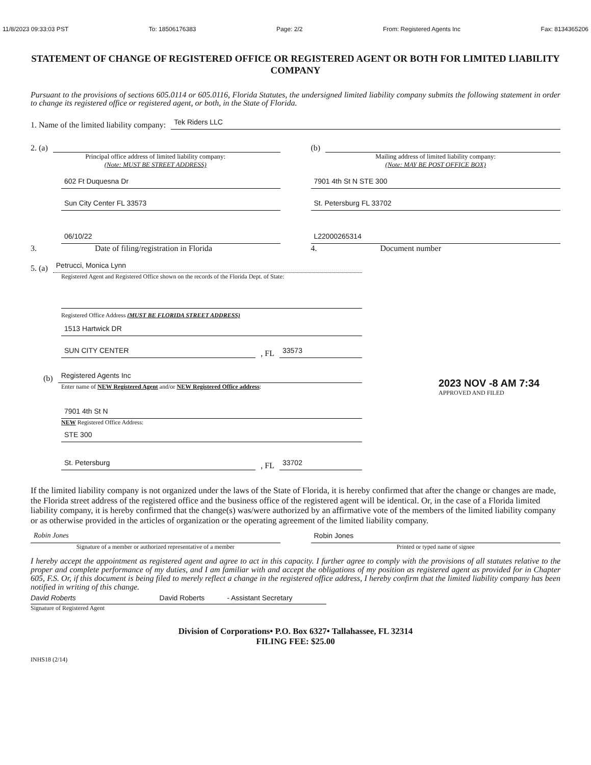11/8/2023 09:33:03 PST To: 18506176383 Page: 2/2 From: Registered Agents Inc Fax: 8134365206
STATEMENT OF CHANGE OF REGISTERED OFFICE OR REGISTERED AGENT OR BOTH FOR LIMITED LIABILITY COMPANY
Pursuant to the provisions of sections 605.0114 or 605.0116, Florida Statutes, the undersigned limited liability company submits the following statement in order to change its registered office or registered agent, or both, in the State of Florida.
1. Name of the limited liability company: Tek Riders LLC
2. (a)
Principal office address of limited liability company:
(Note: MUST BE STREET ADDRESS)
602 Ft Duquesna Dr
Sun City Center FL 33573
(b)
Mailing address of limited liability company:
(Note: MAY BE POST OFFICE BOX)
7901 4th St N STE 300
St. Petersburg FL 33702
06/10/22
3. Date of filing/registration in Florida
L22000265314
4. Document number
5. (a) Petrucci, Monica Lynn
Registered Agent and Registered Office shown on the records of the Florida Dept. of State:
Registered Office Address (MUST BE FLORIDA STREET ADDRESS)
1513 Hartwick DR
SUN CITY CENTER, FL 33573
(b) Registered Agents Inc
Enter name of NEW Registered Agent and/or NEW Registered Office address:
7901 4th St N
NEW Registered Office Address:
STE 300
St. Petersburg, FL 33702
2023 NOV -8 AM 7:34
APPROVED AND FILED
If the limited liability company is not organized under the laws of the State of Florida, it is hereby confirmed that after the change or changes are made, the Florida street address of the registered office and the business office of the registered agent will be identical. Or, in the case of a Florida limited liability company, it is hereby confirmed that the change(s) was/were authorized by an affirmative vote of the members of the limited liability company or as otherwise provided in the articles of organization or the operating agreement of the limited liability company.
Robin Jones
Signature of a member or authorized representative of a member
Robin Jones
Printed or typed name of signee
I hereby accept the appointment as registered agent and agree to act in this capacity. I further agree to comply with the provisions of all statutes relative to the proper and complete performance of my duties, and I am familiar with and accept the obligations of my position as registered agent as provided for in Chapter 605, F.S. Or, if this document is being filed to merely reflect a change in the registered office address, I hereby confirm that the limited liability company has been notified in writing of this change.
David Roberts David Roberts - Assistant Secretary
Signature of Registered Agent
Division of Corporations• P.O. Box 6327• Tallahassee, FL 32314
FILING FEE: $25.00
INHS18 (2/14)